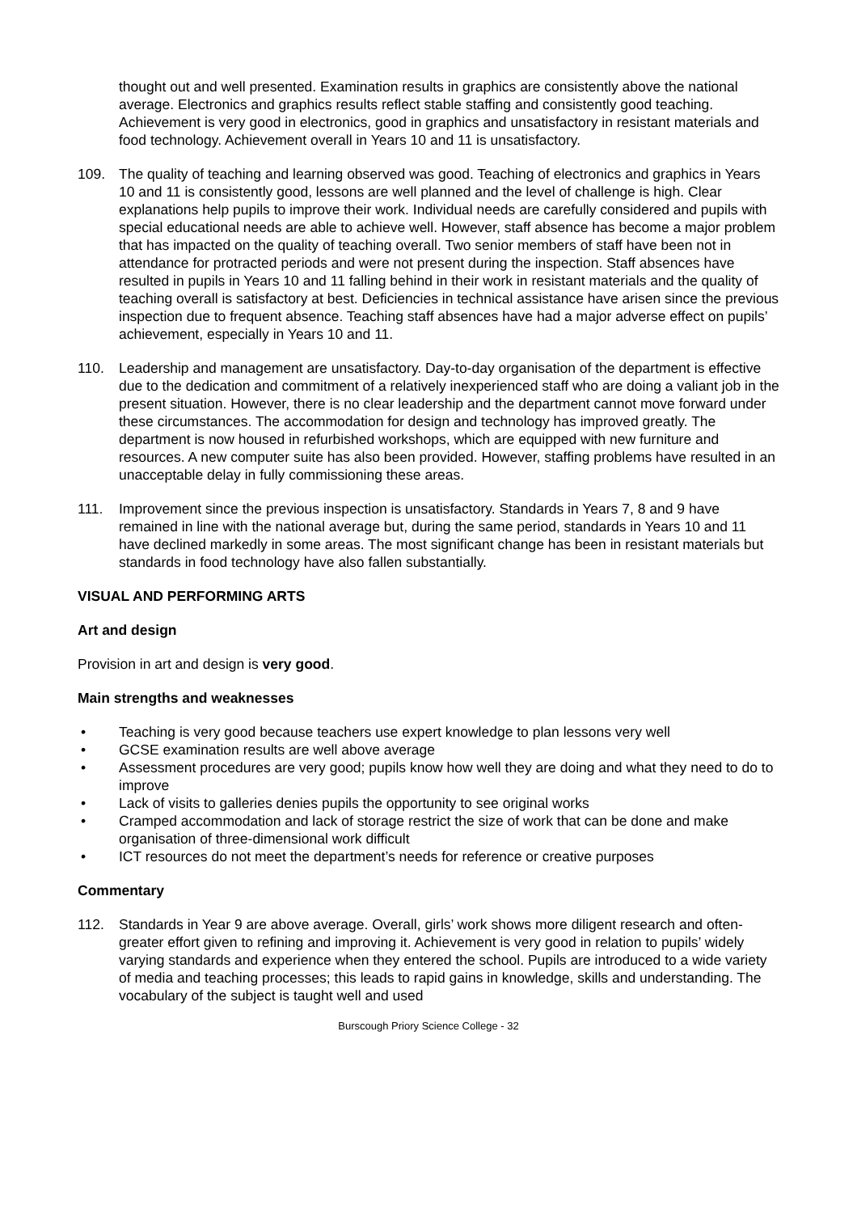thought out and well presented. Examination results in graphics are consistently above the national average. Electronics and graphics results reflect stable staffing and consistently good teaching. Achievement is very good in electronics, good in graphics and unsatisfactory in resistant materials and food technology. Achievement overall in Years 10 and 11 is unsatisfactory.
109. The quality of teaching and learning observed was good. Teaching of electronics and graphics in Years 10 and 11 is consistently good, lessons are well planned and the level of challenge is high. Clear explanations help pupils to improve their work. Individual needs are carefully considered and pupils with special educational needs are able to achieve well. However, staff absence has become a major problem that has impacted on the quality of teaching overall. Two senior members of staff have been not in attendance for protracted periods and were not present during the inspection. Staff absences have resulted in pupils in Years 10 and 11 falling behind in their work in resistant materials and the quality of teaching overall is satisfactory at best. Deficiencies in technical assistance have arisen since the previous inspection due to frequent absence. Teaching staff absences have had a major adverse effect on pupils’ achievement, especially in Years 10 and 11.
110. Leadership and management are unsatisfactory. Day-to-day organisation of the department is effective due to the dedication and commitment of a relatively inexperienced staff who are doing a valiant job in the present situation. However, there is no clear leadership and the department cannot move forward under these circumstances. The accommodation for design and technology has improved greatly. The department is now housed in refurbished workshops, which are equipped with new furniture and resources. A new computer suite has also been provided. However, staffing problems have resulted in an unacceptable delay in fully commissioning these areas.
111. Improvement since the previous inspection is unsatisfactory. Standards in Years 7, 8 and 9 have remained in line with the national average but, during the same period, standards in Years 10 and 11 have declined markedly in some areas. The most significant change has been in resistant materials but standards in food technology have also fallen substantially.
VISUAL AND PERFORMING ARTS
Art and design
Provision in art and design is very good.
Main strengths and weaknesses
• Teaching is very good because teachers use expert knowledge to plan lessons very well
• GCSE examination results are well above average
• Assessment procedures are very good; pupils know how well they are doing and what they need to do to improve
• Lack of visits to galleries denies pupils the opportunity to see original works
• Cramped accommodation and lack of storage restrict the size of work that can be done and make organisation of three-dimensional work difficult
• ICT resources do not meet the department’s needs for reference or creative purposes
Commentary
112. Standards in Year 9 are above average. Overall, girls’ work shows more diligent research and often-greater effort given to refining and improving it. Achievement is very good in relation to pupils’ widely varying standards and experience when they entered the school. Pupils are introduced to a wide variety of media and teaching processes; this leads to rapid gains in knowledge, skills and understanding. The vocabulary of the subject is taught well and used
Burscough Priory Science College - 32